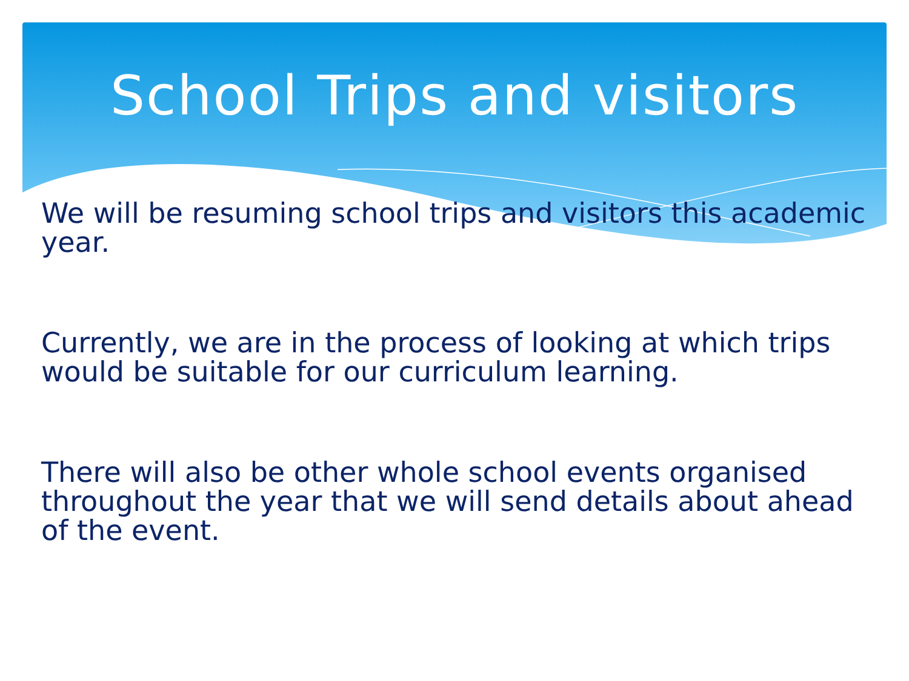School Trips and visitors
We will be resuming school trips and visitors this academic year.
Currently, we are in the process of looking at which trips would be suitable for our curriculum learning.
There will also be other whole school events organised throughout the year that we will send details about ahead of the event.